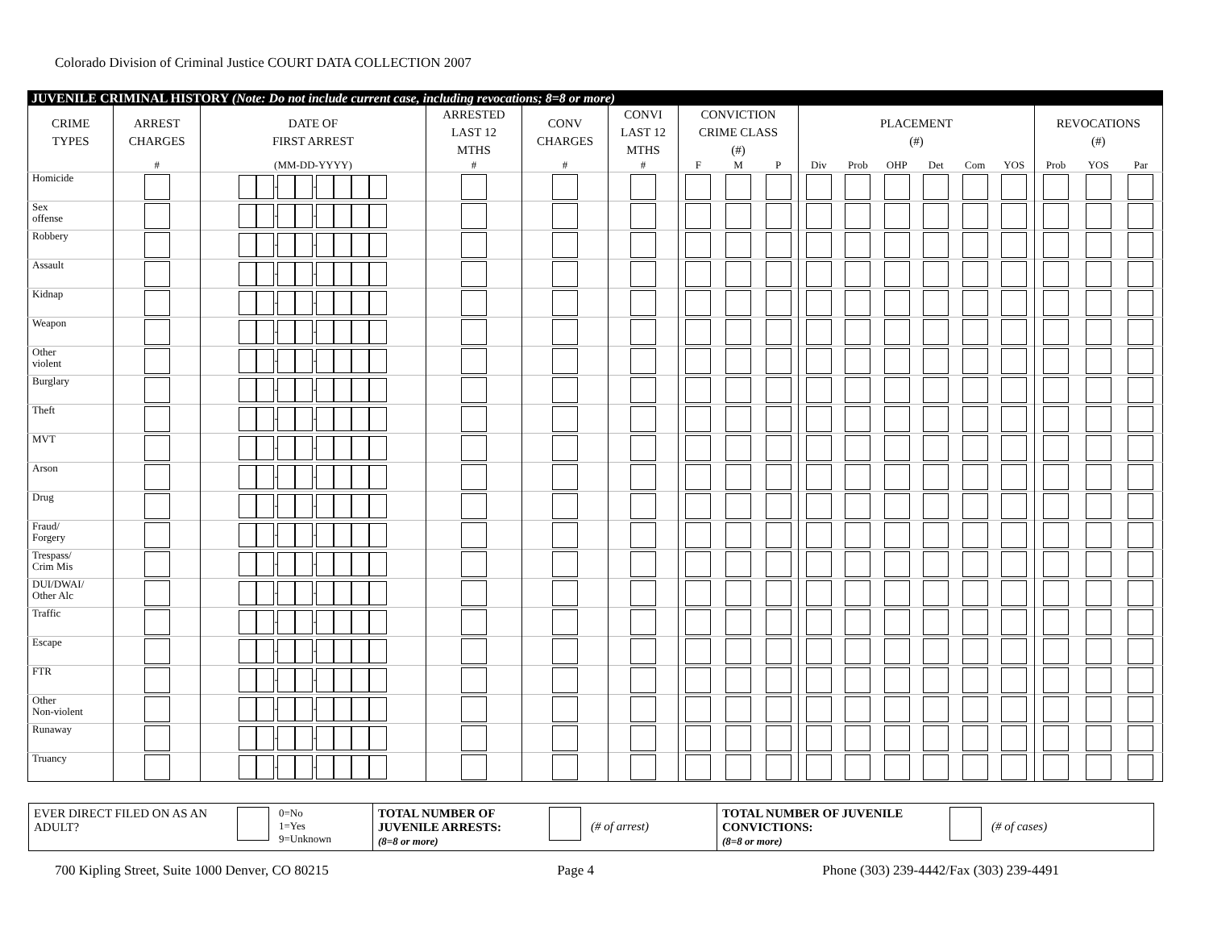Colorado Division of Criminal Justice COURT DATA COLLECTION 2007
| JUVENILE CRIMINAL HISTORY (Note: Do not include current case, including revocations; 8=8 or more) | | | | | | | | | | | | | | | | | |
| CRIME TYPES | ARREST CHARGES | DATE OF FIRST ARREST | ARRESTED LAST 12 MTHS | CONV CHARGES | CONVI LAST 12 MTHS | CONVICTION CRIME CLASS (#) | | | PLACEMENT (#) | | | | | | REVOCATIONS (#) | | |
| | # | (MM-DD-YYYY) | # | # | # | F | M | P | Div | Prob | OHP | Det | Com | YOS | Prob | YOS | Par |
| Homicide | | - - | | | | | | | | | | | | | | | |
| Sex offense | | - - | | | | | | | | | | | | | | | |
| Robbery | | - - | | | | | | | | | | | | | | | |
| Assault | | - - | | | | | | | | | | | | | | | |
| Kidnap | | - - | | | | | | | | | | | | | | | |
| Weapon | | - - | | | | | | | | | | | | | | | |
| Other violent | | - - | | | | | | | | | | | | | | | |
| Burglary | | - - | | | | | | | | | | | | | | | |
| Theft | | - - | | | | | | | | | | | | | | | |
| MVT | | - - | | | | | | | | | | | | | | | |
| Arson | | - - | | | | | | | | | | | | | | | |
| Drug | | - - | | | | | | | | | | | | | | | |
| Fraud/ Forgery | | - - | | | | | | | | | | | | | | | |
| Trespass/ Crim Mis | | - - | | | | | | | | | | | | | | | |
| DUI/DWAI/ Other Alc | | - - | | | | | | | | | | | | | | | |
| Traffic | | - - | | | | | | | | | | | | | | | |
| Escape | | - - | | | | | | | | | | | | | | | |
| FTR | | - - | | | | | | | | | | | | | | | |
| Other Non-violent | | - - | | | | | | | | | | | | | | | |
| Runaway | | - - | | | | | | | | | | | | | | | |
| Truancy | | - - | | | | | | | | | | | | | | | |
EVER DIRECT FILED ON AS AN ADULT?
0=No
1=Yes
9=Unknown
TOTAL NUMBER OF
JUVENILE ARRESTS:
(8=8 or more)
(# of arrest)
TOTAL NUMBER OF JUVENILE
CONVICTIONS:
(8=8 or more)
(# of cases)
700 Kipling Street, Suite 1000 Denver, CO 80215 Page 4 Phone (303) 239-4442/Fax (303) 239-4491